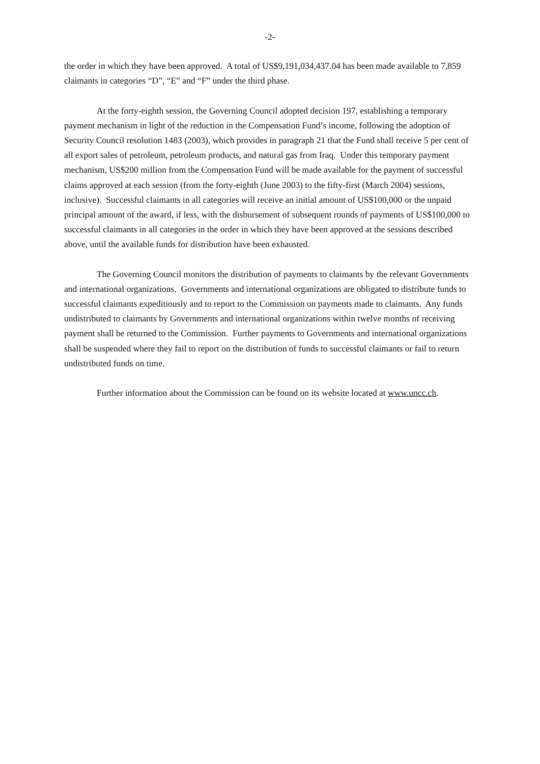-2-
the order in which they have been approved. A total of US$9,191,034,437.04 has been made available to 7,859 claimants in categories “D”, “E” and “F” under the third phase.
At the forty-eighth session, the Governing Council adopted decision 197, establishing a temporary payment mechanism in light of the reduction in the Compensation Fund’s income, following the adoption of Security Council resolution 1483 (2003), which provides in paragraph 21 that the Fund shall receive 5 per cent of all export sales of petroleum, petroleum products, and natural gas from Iraq. Under this temporary payment mechanism, US$200 million from the Compensation Fund will be made available for the payment of successful claims approved at each session (from the forty-eighth (June 2003) to the fifty-first (March 2004) sessions, inclusive). Successful claimants in all categories will receive an initial amount of US$100,000 or the unpaid principal amount of the award, if less, with the disbursement of subsequent rounds of payments of US$100,000 to successful claimants in all categories in the order in which they have been approved at the sessions described above, until the available funds for distribution have been exhausted.
The Governing Council monitors the distribution of payments to claimants by the relevant Governments and international organizations. Governments and international organizations are obligated to distribute funds to successful claimants expeditiously and to report to the Commission on payments made to claimants. Any funds undistributed to claimants by Governments and international organizations within twelve months of receiving payment shall be returned to the Commission. Further payments to Governments and international organizations shall be suspended where they fail to report on the distribution of funds to successful claimants or fail to return undistributed funds on time.
Further information about the Commission can be found on its website located at www.uncc.ch.